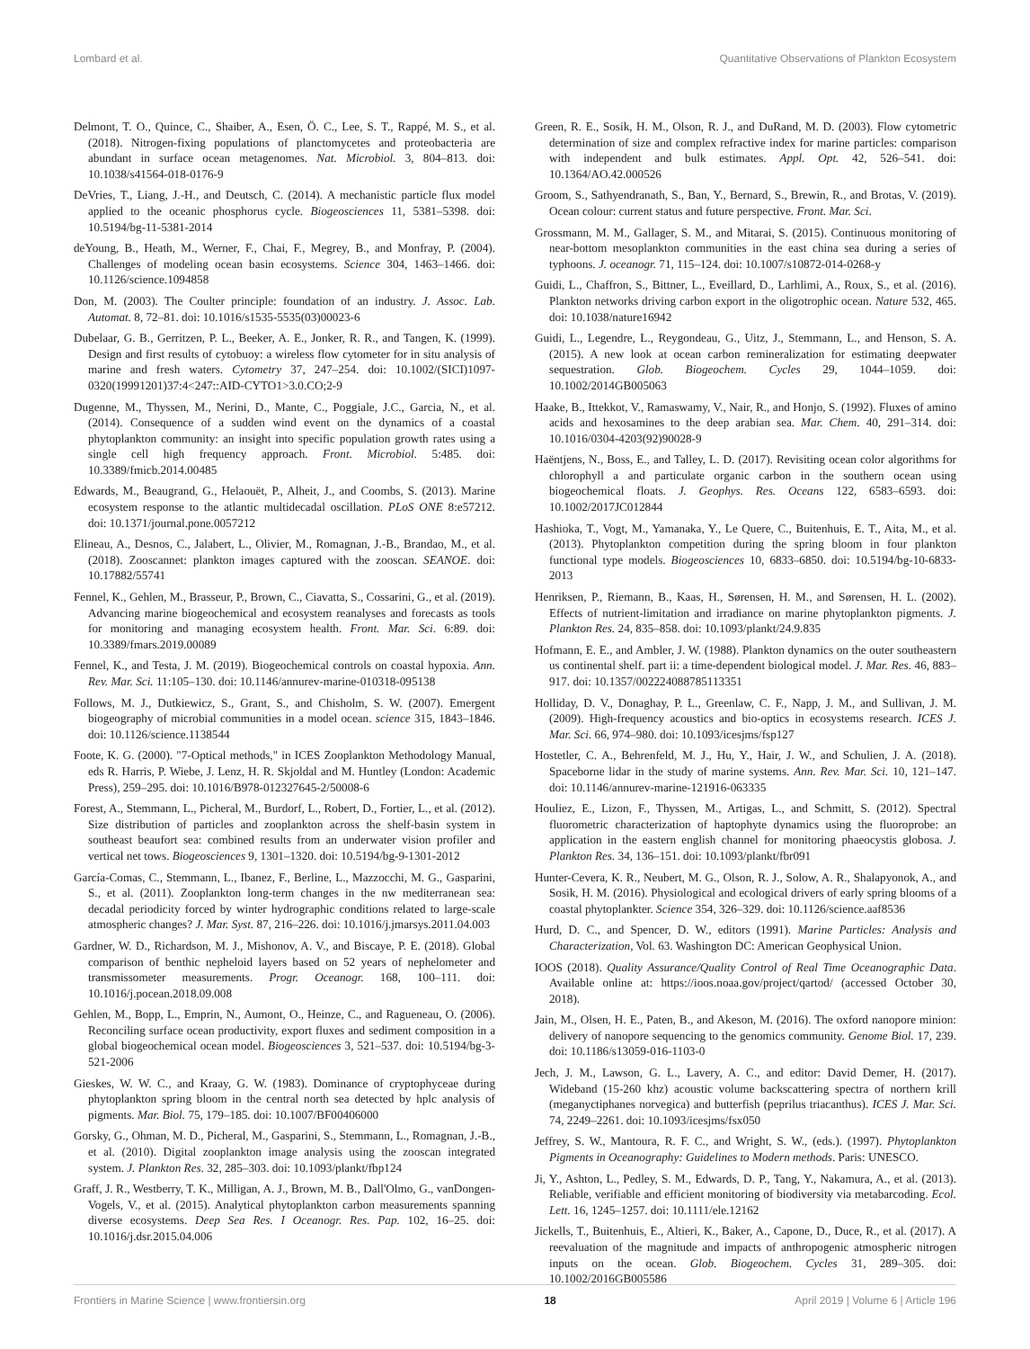Lombard et al. Quantitative Observations of Plankton Ecosystem
Delmont, T. O., Quince, C., Shaiber, A., Esen, Ö. C., Lee, S. T., Rappé, M. S., et al. (2018). Nitrogen-fixing populations of planctomycetes and proteobacteria are abundant in surface ocean metagenomes. Nat. Microbiol. 3, 804–813. doi: 10.1038/s41564-018-0176-9
DeVries, T., Liang, J.-H., and Deutsch, C. (2014). A mechanistic particle flux model applied to the oceanic phosphorus cycle. Biogeosciences 11, 5381–5398. doi: 10.5194/bg-11-5381-2014
deYoung, B., Heath, M., Werner, F., Chai, F., Megrey, B., and Monfray, P. (2004). Challenges of modeling ocean basin ecosystems. Science 304, 1463–1466. doi: 10.1126/science.1094858
Don, M. (2003). The Coulter principle: foundation of an industry. J. Assoc. Lab. Automat. 8, 72–81. doi: 10.1016/s1535-5535(03)00023-6
Dubelaar, G. B., Gerritzen, P. L., Beeker, A. E., Jonker, R. R., and Tangen, K. (1999). Design and first results of cytobuoy: a wireless flow cytometer for in situ analysis of marine and fresh waters. Cytometry 37, 247–254. doi: 10.1002/(SICI)1097-0320(19991201)37:4<247::AID-CYTO1>3.0.CO;2-9
Dugenne, M., Thyssen, M., Nerini, D., Mante, C., Poggiale, J.C., Garcia, N., et al. (2014). Consequence of a sudden wind event on the dynamics of a coastal phytoplankton community: an insight into specific population growth rates using a single cell high frequency approach. Front. Microbiol. 5:485. doi: 10.3389/fmicb.2014.00485
Edwards, M., Beaugrand, G., Helaouët, P., Alheit, J., and Coombs, S. (2013). Marine ecosystem response to the atlantic multidecadal oscillation. PLoS ONE 8:e57212. doi: 10.1371/journal.pone.0057212
Elineau, A., Desnos, C., Jalabert, L., Olivier, M., Romagnan, J.-B., Brandao, M., et al. (2018). Zooscannet: plankton images captured with the zooscan. SEANOE. doi: 10.17882/55741
Fennel, K., Gehlen, M., Brasseur, P., Brown, C., Ciavatta, S., Cossarini, G., et al. (2019). Advancing marine biogeochemical and ecosystem reanalyses and forecasts as tools for monitoring and managing ecosystem health. Front. Mar. Sci. 6:89. doi: 10.3389/fmars.2019.00089
Fennel, K., and Testa, J. M. (2019). Biogeochemical controls on coastal hypoxia. Ann. Rev. Mar. Sci. 11:105–130. doi: 10.1146/annurev-marine-010318-095138
Follows, M. J., Dutkiewicz, S., Grant, S., and Chisholm, S. W. (2007). Emergent biogeography of microbial communities in a model ocean. science 315, 1843–1846. doi: 10.1126/science.1138544
Foote, K. G. (2000). "7-Optical methods," in ICES Zooplankton Methodology Manual, eds R. Harris, P. Wiebe, J. Lenz, H. R. Skjoldal and M. Huntley (London: Academic Press), 259–295. doi: 10.1016/B978-012327645-2/50008-6
Forest, A., Stemmann, L., Picheral, M., Burdorf, L., Robert, D., Fortier, L., et al. (2012). Size distribution of particles and zooplankton across the shelf-basin system in southeast beaufort sea: combined results from an underwater vision profiler and vertical net tows. Biogeosciences 9, 1301–1320. doi: 10.5194/bg-9-1301-2012
García-Comas, C., Stemmann, L., Ibanez, F., Berline, L., Mazzocchi, M. G., Gasparini, S., et al. (2011). Zooplankton long-term changes in the nw mediterranean sea: decadal periodicity forced by winter hydrographic conditions related to large-scale atmospheric changes? J. Mar. Syst. 87, 216–226. doi: 10.1016/j.jmarsys.2011.04.003
Gardner, W. D., Richardson, M. J., Mishonov, A. V., and Biscaye, P. E. (2018). Global comparison of benthic nepheloid layers based on 52 years of nephelometer and transmissometer measurements. Progr. Oceanogr. 168, 100–111. doi: 10.1016/j.pocean.2018.09.008
Gehlen, M., Bopp, L., Emprin, N., Aumont, O., Heinze, C., and Ragueneau, O. (2006). Reconciling surface ocean productivity, export fluxes and sediment composition in a global biogeochemical ocean model. Biogeosciences 3, 521–537. doi: 10.5194/bg-3-521-2006
Gieskes, W. W. C., and Kraay, G. W. (1983). Dominance of cryptophyceae during phytoplankton spring bloom in the central north sea detected by hplc analysis of pigments. Mar. Biol. 75, 179–185. doi: 10.1007/BF00406000
Gorsky, G., Ohman, M. D., Picheral, M., Gasparini, S., Stemmann, L., Romagnan, J.-B., et al. (2010). Digital zooplankton image analysis using the zooscan integrated system. J. Plankton Res. 32, 285–303. doi: 10.1093/plankt/fbp124
Graff, J. R., Westberry, T. K., Milligan, A. J., Brown, M. B., Dall'Olmo, G., vanDongen-Vogels, V., et al. (2015). Analytical phytoplankton carbon measurements spanning diverse ecosystems. Deep Sea Res. I Oceanogr. Res. Pap. 102, 16–25. doi: 10.1016/j.dsr.2015.04.006
Green, R. E., Sosik, H. M., Olson, R. J., and DuRand, M. D. (2003). Flow cytometric determination of size and complex refractive index for marine particles: comparison with independent and bulk estimates. Appl. Opt. 42, 526–541. doi: 10.1364/AO.42.000526
Groom, S., Sathyendranath, S., Ban, Y., Bernard, S., Brewin, R., and Brotas, V. (2019). Ocean colour: current status and future perspective. Front. Mar. Sci.
Grossmann, M. M., Gallager, S. M., and Mitarai, S. (2015). Continuous monitoring of near-bottom mesoplankton communities in the east china sea during a series of typhoons. J. oceanogr. 71, 115–124. doi: 10.1007/s10872-014-0268-y
Guidi, L., Chaffron, S., Bittner, L., Eveillard, D., Larhlimi, A., Roux, S., et al. (2016). Plankton networks driving carbon export in the oligotrophic ocean. Nature 532, 465. doi: 10.1038/nature16942
Guidi, L., Legendre, L., Reygondeau, G., Uitz, J., Stemmann, L., and Henson, S. A. (2015). A new look at ocean carbon remineralization for estimating deepwater sequestration. Glob. Biogeochem. Cycles 29, 1044–1059. doi: 10.1002/2014GB005063
Haake, B., Ittekkot, V., Ramaswamy, V., Nair, R., and Honjo, S. (1992). Fluxes of amino acids and hexosamines to the deep arabian sea. Mar. Chem. 40, 291–314. doi: 10.1016/0304-4203(92)90028-9
Haëntjens, N., Boss, E., and Talley, L. D. (2017). Revisiting ocean color algorithms for chlorophyll a and particulate organic carbon in the southern ocean using biogeochemical floats. J. Geophys. Res. Oceans 122, 6583–6593. doi: 10.1002/2017JC012844
Hashioka, T., Vogt, M., Yamanaka, Y., Le Quere, C., Buitenhuis, E. T., Aita, M., et al. (2013). Phytoplankton competition during the spring bloom in four plankton functional type models. Biogeosciences 10, 6833–6850. doi: 10.5194/bg-10-6833-2013
Henriksen, P., Riemann, B., Kaas, H., Sørensen, H. M., and Sørensen, H. L. (2002). Effects of nutrient-limitation and irradiance on marine phytoplankton pigments. J. Plankton Res. 24, 835–858. doi: 10.1093/plankt/24.9.835
Hofmann, E. E., and Ambler, J. W. (1988). Plankton dynamics on the outer southeastern us continental shelf. part ii: a time-dependent biological model. J. Mar. Res. 46, 883–917. doi: 10.1357/002224088785113351
Holliday, D. V., Donaghay, P. L., Greenlaw, C. F., Napp, J. M., and Sullivan, J. M. (2009). High-frequency acoustics and bio-optics in ecosystems research. ICES J. Mar. Sci. 66, 974–980. doi: 10.1093/icesjms/fsp127
Hostetler, C. A., Behrenfeld, M. J., Hu, Y., Hair, J. W., and Schulien, J. A. (2018). Spaceborne lidar in the study of marine systems. Ann. Rev. Mar. Sci. 10, 121–147. doi: 10.1146/annurev-marine-121916-063335
Houliez, E., Lizon, F., Thyssen, M., Artigas, L., and Schmitt, S. (2012). Spectral fluorometric characterization of haptophyte dynamics using the fluoroprobe: an application in the eastern english channel for monitoring phaeocystis globosa. J. Plankton Res. 34, 136–151. doi: 10.1093/plankt/fbr091
Hunter-Cevera, K. R., Neubert, M. G., Olson, R. J., Solow, A. R., Shalapyonok, A., and Sosik, H. M. (2016). Physiological and ecological drivers of early spring blooms of a coastal phytoplankter. Science 354, 326–329. doi: 10.1126/science.aaf8536
Hurd, D. C., and Spencer, D. W., editors (1991). Marine Particles: Analysis and Characterization, Vol. 63. Washington DC: American Geophysical Union.
IOOS (2018). Quality Assurance/Quality Control of Real Time Oceanographic Data. Available online at: https://ioos.noaa.gov/project/qartod/ (accessed October 30, 2018).
Jain, M., Olsen, H. E., Paten, B., and Akeson, M. (2016). The oxford nanopore minion: delivery of nanopore sequencing to the genomics community. Genome Biol. 17, 239. doi: 10.1186/s13059-016-1103-0
Jech, J. M., Lawson, G. L., Lavery, A. C., and editor: David Demer, H. (2017). Wideband (15-260 khz) acoustic volume backscattering spectra of northern krill (meganyctiphanes norvegica) and butterfish (peprilus triacanthus). ICES J. Mar. Sci. 74, 2249–2261. doi: 10.1093/icesjms/fsx050
Jeffrey, S. W., Mantoura, R. F. C., and Wright, S. W., (eds.). (1997). Phytoplankton Pigments in Oceanography: Guidelines to Modern methods. Paris: UNESCO.
Ji, Y., Ashton, L., Pedley, S. M., Edwards, D. P., Tang, Y., Nakamura, A., et al. (2013). Reliable, verifiable and efficient monitoring of biodiversity via metabarcoding. Ecol. Lett. 16, 1245–1257. doi: 10.1111/ele.12162
Jickells, T., Buitenhuis, E., Altieri, K., Baker, A., Capone, D., Duce, R., et al. (2017). A reevaluation of the magnitude and impacts of anthropogenic atmospheric nitrogen inputs on the ocean. Glob. Biogeochem. Cycles 31, 289–305. doi: 10.1002/2016GB005586
Frontiers in Marine Science | www.frontiersin.org 18 April 2019 | Volume 6 | Article 196